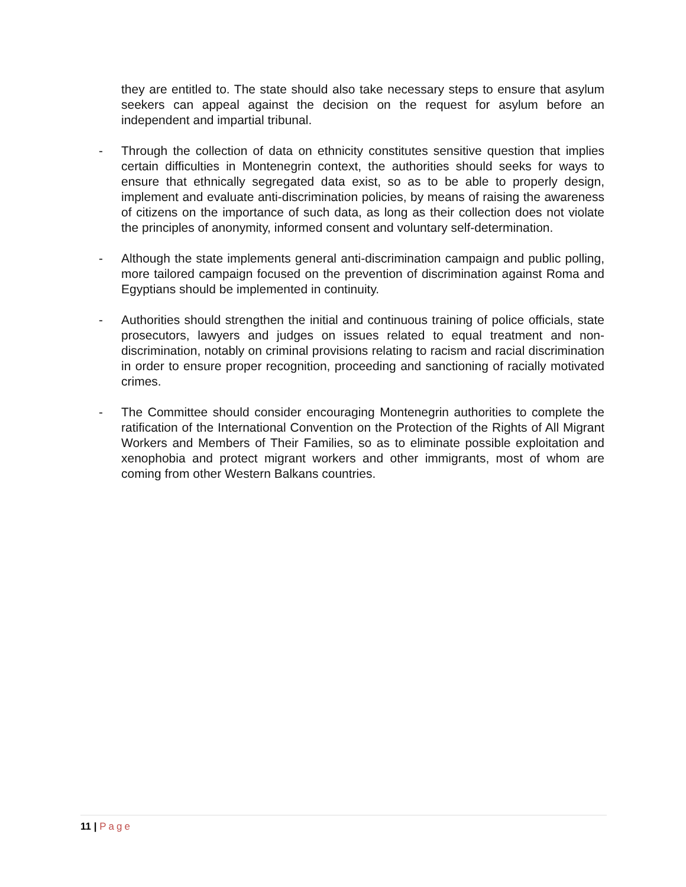they are entitled to. The state should also take necessary steps to ensure that asylum seekers can appeal against the decision on the request for asylum before an independent and impartial tribunal.
- Through the collection of data on ethnicity constitutes sensitive question that implies certain difficulties in Montenegrin context, the authorities should seeks for ways to ensure that ethnically segregated data exist, so as to be able to properly design, implement and evaluate anti-discrimination policies, by means of raising the awareness of citizens on the importance of such data, as long as their collection does not violate the principles of anonymity, informed consent and voluntary self-determination.
- Although the state implements general anti-discrimination campaign and public polling, more tailored campaign focused on the prevention of discrimination against Roma and Egyptians should be implemented in continuity.
- Authorities should strengthen the initial and continuous training of police officials, state prosecutors, lawyers and judges on issues related to equal treatment and non-discrimination, notably on criminal provisions relating to racism and racial discrimination in order to ensure proper recognition, proceeding and sanctioning of racially motivated crimes.
- The Committee should consider encouraging Montenegrin authorities to complete the ratification of the International Convention on the Protection of the Rights of All Migrant Workers and Members of Their Families, so as to eliminate possible exploitation and xenophobia and protect migrant workers and other immigrants, most of whom are coming from other Western Balkans countries.
11 | Page